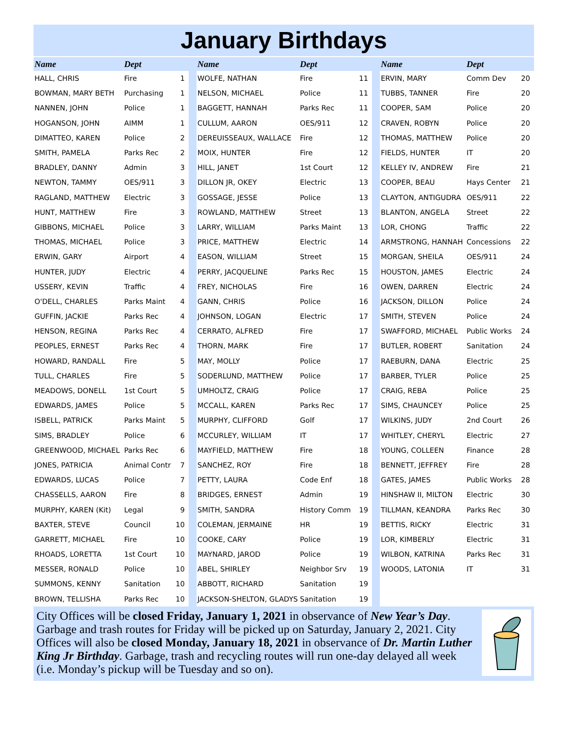January Birthdays
| Name | Dept | |
| --- | --- | --- |
| HALL, CHRIS | Fire | 1 |
| BOWMAN, MARY BETH | Purchasing | 1 |
| NANNEN, JOHN | Police | 1 |
| HOGANSON, JOHN | AIMM | 1 |
| DIMATTEO, KAREN | Police | 2 |
| SMITH, PAMELA | Parks Rec | 2 |
| BRADLEY, DANNY | Admin | 3 |
| NEWTON, TAMMY | OES/911 | 3 |
| RAGLAND, MATTHEW | Electric | 3 |
| HUNT, MATTHEW | Fire | 3 |
| GIBBONS, MICHAEL | Police | 3 |
| THOMAS, MICHAEL | Police | 3 |
| ERWIN, GARY | Airport | 4 |
| HUNTER, JUDY | Electric | 4 |
| USSERY, KEVIN | Traffic | 4 |
| O'DELL, CHARLES | Parks Maint | 4 |
| GUFFIN, JACKIE | Parks Rec | 4 |
| HENSON, REGINA | Parks Rec | 4 |
| PEOPLES, ERNEST | Parks Rec | 4 |
| HOWARD, RANDALL | Fire | 5 |
| TULL, CHARLES | Fire | 5 |
| MEADOWS, DONELL | 1st Court | 5 |
| EDWARDS, JAMES | Police | 5 |
| ISBELL, PATRICK | Parks Maint | 5 |
| SIMS, BRADLEY | Police | 6 |
| GREENWOOD, MICHAEL | Parks Rec | 6 |
| JONES, PATRICIA | Animal Contr | 7 |
| EDWARDS, LUCAS | Police | 7 |
| CHASSELLS, AARON | Fire | 8 |
| MURPHY, KAREN (Kit) | Legal | 9 |
| BAXTER, STEVE | Council | 10 |
| GARRETT, MICHAEL | Fire | 10 |
| RHOADS, LORETTA | 1st Court | 10 |
| MESSER, RONALD | Police | 10 |
| SUMMONS, KENNY | Sanitation | 10 |
| BROWN, TELLISHA | Parks Rec | 10 |
| Name | Dept | |
| --- | --- | --- |
| WOLFE, NATHAN | Fire | 11 |
| NELSON, MICHAEL | Police | 11 |
| BAGGETT, HANNAH | Parks Rec | 11 |
| CULLUM, AARON | OES/911 | 12 |
| DEREUISSEAUX, WALLACE | Fire | 12 |
| MOIX, HUNTER | Fire | 12 |
| HILL, JANET | 1st Court | 12 |
| DILLON JR, OKEY | Electric | 13 |
| GOSSAGE, JESSE | Police | 13 |
| ROWLAND, MATTHEW | Street | 13 |
| LARRY, WILLIAM | Parks Maint | 13 |
| PRICE, MATTHEW | Electric | 14 |
| EASON, WILLIAM | Street | 15 |
| PERRY, JACQUELINE | Parks Rec | 15 |
| FREY, NICHOLAS | Fire | 16 |
| GANN, CHRIS | Police | 16 |
| JOHNSON, LOGAN | Electric | 17 |
| CERRATO, ALFRED | Fire | 17 |
| THORN, MARK | Fire | 17 |
| MAY, MOLLY | Police | 17 |
| SODERLUND, MATTHEW | Police | 17 |
| UMHOLTZ, CRAIG | Police | 17 |
| MCCALL, KAREN | Parks Rec | 17 |
| MURPHY, CLIFFORD | Golf | 17 |
| MCCURLEY, WILLIAM | IT | 17 |
| MAYFIELD, MATTHEW | Fire | 18 |
| SANCHEZ, ROY | Fire | 18 |
| PETTY, LAURA | Code Enf | 18 |
| BRIDGES, ERNEST | Admin | 19 |
| SMITH, SANDRA | History Comm | 19 |
| COLEMAN, JERMAINE | HR | 19 |
| COOKE, CARY | Police | 19 |
| MAYNARD, JAROD | Police | 19 |
| ABEL, SHIRLEY | Neighbor Srv | 19 |
| ABBOTT, RICHARD | Sanitation | 19 |
| JACKSON-SHELTON, GLADYS | Sanitation | 19 |
| Name | Dept | |
| --- | --- | --- |
| ERVIN, MARY | Comm Dev | 20 |
| TUBBS, TANNER | Fire | 20 |
| COOPER, SAM | Police | 20 |
| CRAVEN, ROBYN | Police | 20 |
| THOMAS, MATTHEW | Police | 20 |
| FIELDS, HUNTER | IT | 20 |
| KELLEY IV, ANDREW | Fire | 21 |
| COOPER, BEAU | Hays Center | 21 |
| CLAYTON, ANTIGUDRA | OES/911 | 22 |
| BLANTON, ANGELA | Street | 22 |
| LOR, CHONG | Traffic | 22 |
| ARMSTRONG, HANNAH | Concessions | 22 |
| MORGAN, SHEILA | OES/911 | 24 |
| HOUSTON, JAMES | Electric | 24 |
| OWEN, DARREN | Electric | 24 |
| JACKSON, DILLON | Police | 24 |
| SMITH, STEVEN | Police | 24 |
| SWAFFORD, MICHAEL | Public Works | 24 |
| BUTLER, ROBERT | Sanitation | 24 |
| RAEBURN, DANA | Electric | 25 |
| BARBER, TYLER | Police | 25 |
| CRAIG, REBA | Police | 25 |
| SIMS, CHAUNCEY | Police | 25 |
| WILKINS, JUDY | 2nd Court | 26 |
| WHITLEY, CHERYL | Electric | 27 |
| YOUNG, COLLEEN | Finance | 28 |
| BENNETT, JEFFREY | Fire | 28 |
| GATES, JAMES | Public Works | 28 |
| HINSHAW II, MILTON | Electric | 30 |
| TILLMAN, KEANDRA | Parks Rec | 30 |
| BETTIS, RICKY | Electric | 31 |
| LOR, KIMBERLY | Electric | 31 |
| WILBON, KATRINA | Parks Rec | 31 |
| WOODS, LATONIA | IT | 31 |
City Offices will be closed Friday, January 1, 2021 in observance of New Year’s Day. Garbage and trash routes for Friday will be picked up on Saturday, January 2, 2021. City Offices will also be closed Monday, January 18, 2021 in observance of Dr. Martin Luther King Jr Birthday. Garbage, trash and recycling routes will run one-day delayed all week (i.e. Monday’s pickup will be Tuesday and so on).